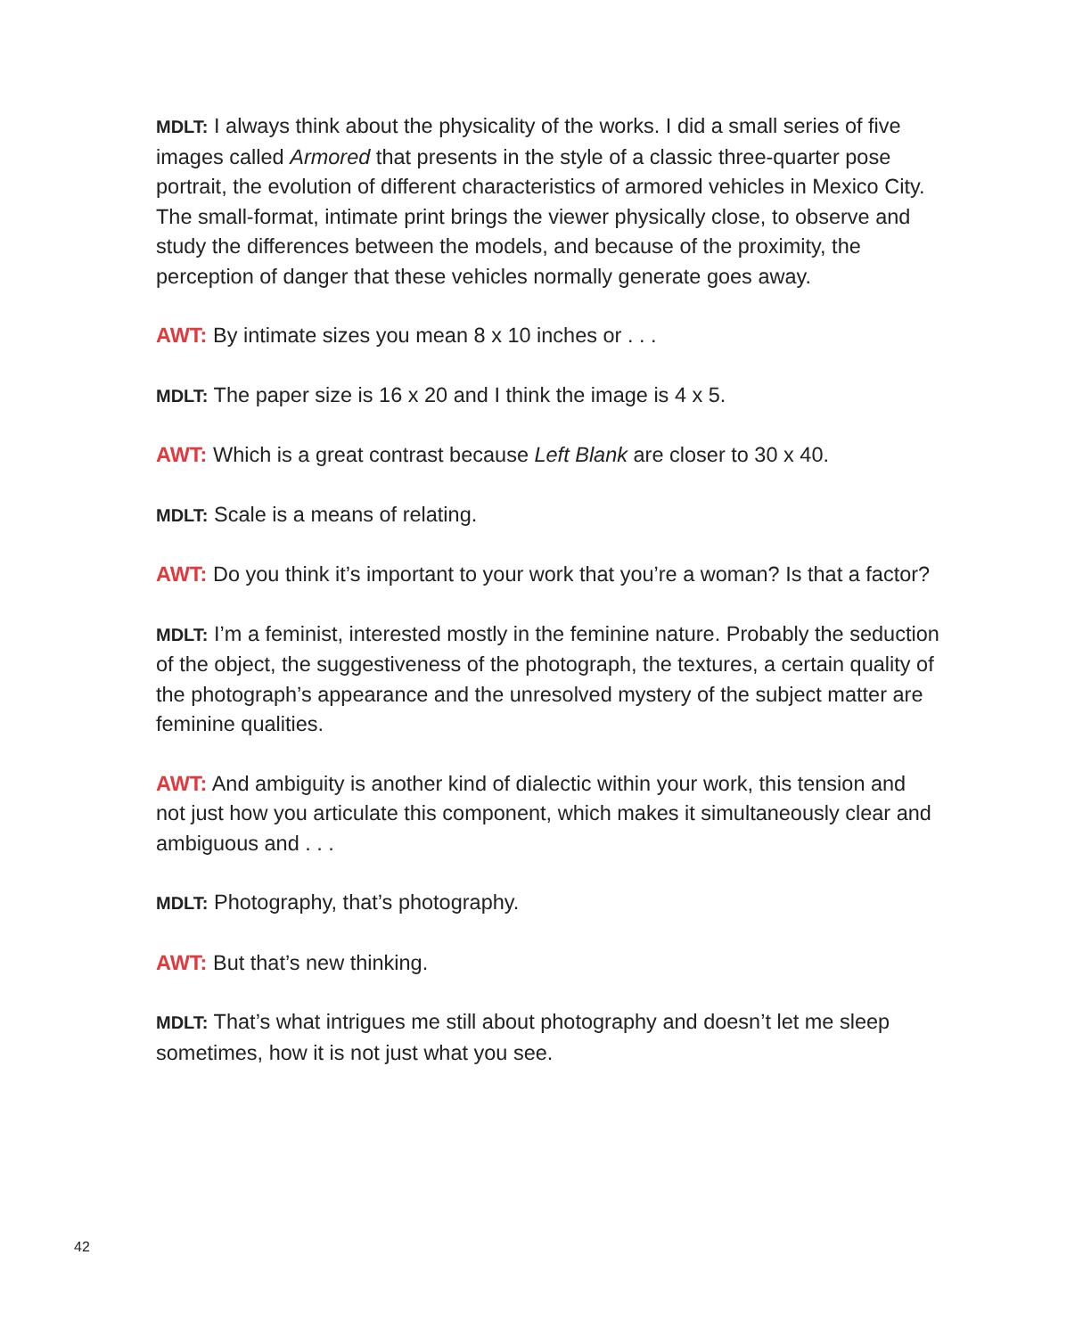MDLT: I always think about the physicality of the works. I did a small series of five images called Armored that presents in the style of a classic three-quarter pose portrait, the evolution of different characteristics of armored vehicles in Mexico City. The small-format, intimate print brings the viewer physically close, to observe and study the differences between the models, and because of the proximity, the perception of danger that these vehicles normally generate goes away.
AWT: By intimate sizes you mean 8 x 10 inches or . . .
MDLT: The paper size is 16 x 20 and I think the image is 4 x 5.
AWT: Which is a great contrast because Left Blank are closer to 30 x 40.
MDLT: Scale is a means of relating.
AWT: Do you think it’s important to your work that you’re a woman? Is that a factor?
MDLT: I’m a feminist, interested mostly in the feminine nature. Probably the seduction of the object, the suggestiveness of the photograph, the textures, a certain quality of the photograph’s appearance and the unresolved mystery of the subject matter are feminine qualities.
AWT: And ambiguity is another kind of dialectic within your work, this tension and not just how you articulate this component, which makes it simultaneously clear and ambiguous and . . .
MDLT: Photography, that’s photography.
AWT: But that’s new thinking.
MDLT: That’s what intrigues me still about photography and doesn’t let me sleep sometimes, how it is not just what you see.
42